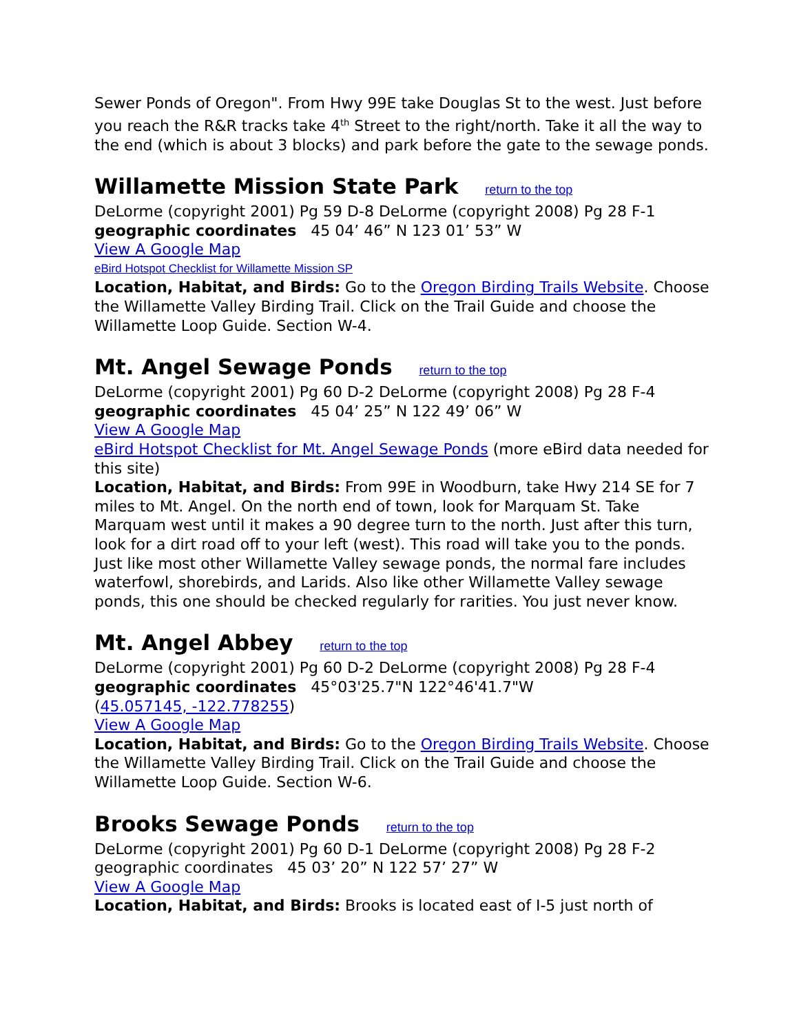Sewer Ponds of Oregon". From Hwy 99E take Douglas St to the west. Just before you reach the R&R tracks take 4<sup>th</sup> Street to the right/north. Take it all the way to the end (which is about 3 blocks) and park before the gate to the sewage ponds.
Willamette Mission State Park return to the top
DeLorme (copyright 2001) Pg 59 D-8 DeLorme (copyright 2008) Pg 28 F-1
geographic coordinates 45 04’ 46” N 123 01’ 53” W
View A Google Map
eBird Hotspot Checklist for Willamette Mission SP
Location, Habitat, and Birds: Go to the Oregon Birding Trails Website. Choose the Willamette Valley Birding Trail. Click on the Trail Guide and choose the Willamette Loop Guide. Section W-4.
Mt. Angel Sewage Ponds return to the top
DeLorme (copyright 2001) Pg 60 D-2 DeLorme (copyright 2008) Pg 28 F-4
geographic coordinates 45 04’ 25” N 122 49’ 06” W
View A Google Map
eBird Hotspot Checklist for Mt. Angel Sewage Ponds (more eBird data needed for this site)
Location, Habitat, and Birds: From 99E in Woodburn, take Hwy 214 SE for 7 miles to Mt. Angel. On the north end of town, look for Marquam St. Take Marquam west until it makes a 90 degree turn to the north. Just after this turn, look for a dirt road off to your left (west). This road will take you to the ponds. Just like most other Willamette Valley sewage ponds, the normal fare includes waterfowl, shorebirds, and Larids. Also like other Willamette Valley sewage ponds, this one should be checked regularly for rarities. You just never know.
Mt. Angel Abbey return to the top
DeLorme (copyright 2001) Pg 60 D-2 DeLorme (copyright 2008) Pg 28 F-4
geographic coordinates 45°03'25.7"N 122°46'41.7"W
(45.057145, -122.778255)
View A Google Map
Location, Habitat, and Birds: Go to the Oregon Birding Trails Website. Choose the Willamette Valley Birding Trail. Click on the Trail Guide and choose the Willamette Loop Guide. Section W-6.
Brooks Sewage Ponds return to the top
DeLorme (copyright 2001) Pg 60 D-1 DeLorme (copyright 2008) Pg 28 F-2
geographic coordinates 45 03’ 20” N 122 57’ 27” W
View A Google Map
Location, Habitat, and Birds: Brooks is located east of I-5 just north of